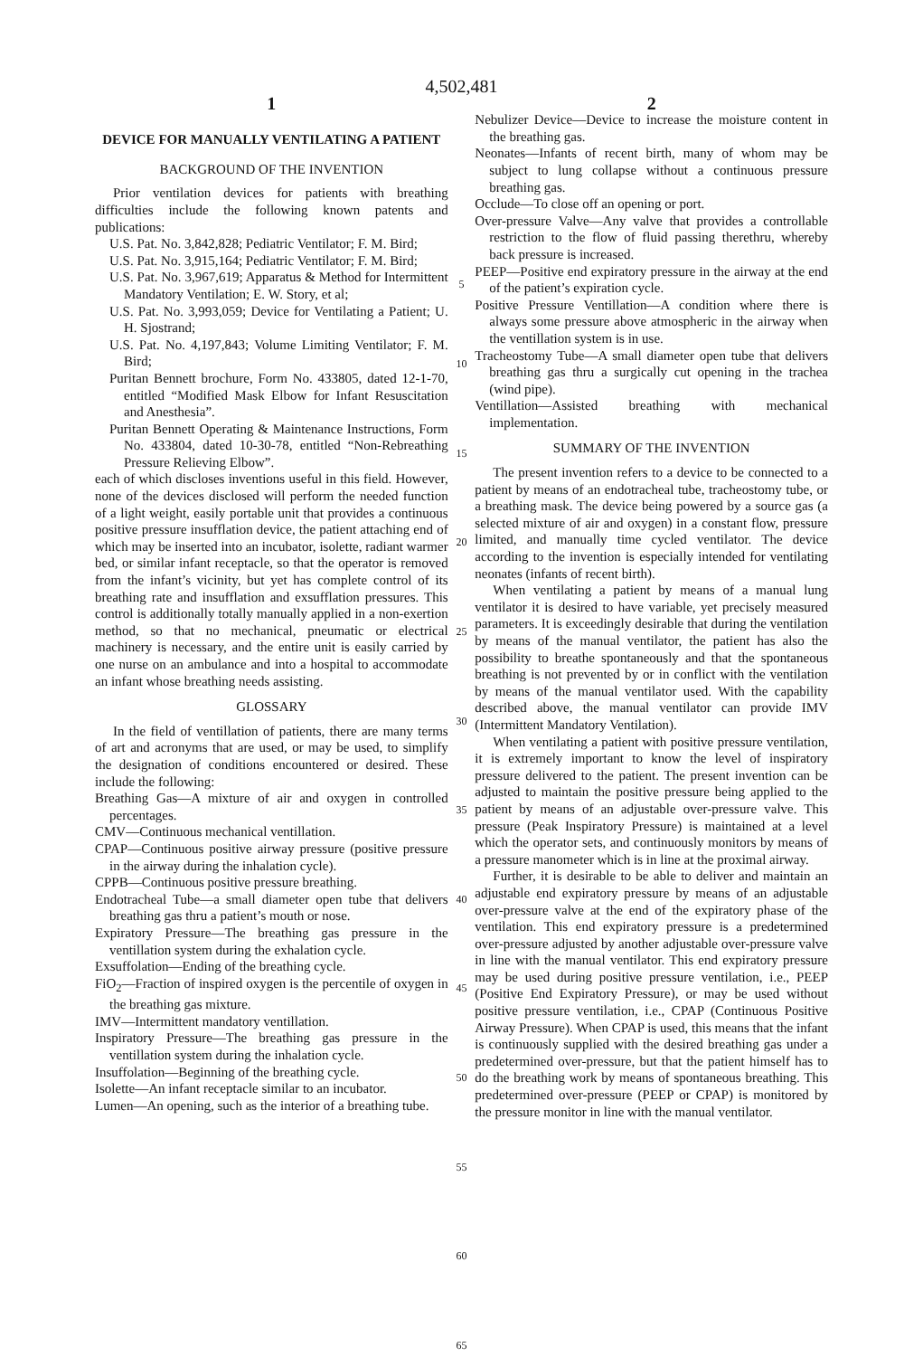4,502,481
1
DEVICE FOR MANUALLY VENTILATING A PATIENT
BACKGROUND OF THE INVENTION
Prior ventilation devices for patients with breathing difficulties include the following known patents and publications:
U.S. Pat. No. 3,842,828; Pediatric Ventilator; F. M. Bird;
U.S. Pat. No. 3,915,164; Pediatric Ventilator; F. M. Bird;
U.S. Pat. No. 3,967,619; Apparatus & Method for Intermittent Mandatory Ventilation; E. W. Story, et al;
U.S. Pat. No. 3,993,059; Device for Ventilating a Patient; U. H. Sjostrand;
U.S. Pat. No. 4,197,843; Volume Limiting Ventilator; F. M. Bird;
Puritan Bennett brochure, Form No. 433805, dated 12-1-70, entitled “Modified Mask Elbow for Infant Resuscitation and Anesthesia”.
Puritan Bennett Operating & Maintenance Instructions, Form No. 433804, dated 10-30-78, entitled “Non-Rebreathing Pressure Relieving Elbow”.
each of which discloses inventions useful in this field. However, none of the devices disclosed will perform the needed function of a light weight, easily portable unit that provides a continuous positive pressure insufflation device, the patient attaching end of which may be inserted into an incubator, isolette, radiant warmer bed, or similar infant receptacle, so that the operator is removed from the infant’s vicinity, but yet has complete control of its breathing rate and insufflation and exsufflation pressures. This control is additionally totally manually applied in a non-exertion method, so that no mechanical, pneumatic or electrical machinery is necessary, and the entire unit is easily carried by one nurse on an ambulance and into a hospital to accommodate an infant whose breathing needs assisting.
GLOSSARY
In the field of ventillation of patients, there are many terms of art and acronyms that are used, or may be used, to simplify the designation of conditions encountered or desired. These include the following:
Breathing Gas—A mixture of air and oxygen in controlled percentages.
CMV—Continuous mechanical ventillation.
CPAP—Continuous positive airway pressure (positive pressure in the airway during the inhalation cycle).
CPPB—Continuous positive pressure breathing.
Endotracheal Tube—a small diameter open tube that delivers breathing gas thru a patient’s mouth or nose.
Expiratory Pressure—The breathing gas pressure in the ventillation system during the exhalation cycle.
Exsuffolation—Ending of the breathing cycle.
FiO<sub>2</sub>—Fraction of inspired oxygen is the percentile of oxygen in the breathing gas mixture.
IMV—Intermittent mandatory ventillation.
Inspiratory Pressure—The breathing gas pressure in the ventillation system during the inhalation cycle.
Insuffolation—Beginning of the breathing cycle.
Isolette—An infant receptacle similar to an incubator.
Lumen—An opening, such as the interior of a breathing tube.
5
10
15
20
25
30
35
40
45
50
55
60
65
2
Nebulizer Device—Device to increase the moisture content in the breathing gas.
Neonates—Infants of recent birth, many of whom may be subject to lung collapse without a continuous pressure breathing gas.
Occlude—To close off an opening or port.
Over-pressure Valve—Any valve that provides a controllable restriction to the flow of fluid passing therethru, whereby back pressure is increased.
PEEP—Positive end expiratory pressure in the airway at the end of the patient’s expiration cycle.
Positive Pressure Ventillation—A condition where there is always some pressure above atmospheric in the airway when the ventillation system is in use.
Tracheostomy Tube—A small diameter open tube that delivers breathing gas thru a surgically cut opening in the trachea (wind pipe).
Ventillation—Assisted breathing with mechanical implementation.
SUMMARY OF THE INVENTION
The present invention refers to a device to be connected to a patient by means of an endotracheal tube, tracheostomy tube, or a breathing mask. The device being powered by a source gas (a selected mixture of air and oxygen) in a constant flow, pressure limited, and manually time cycled ventilator. The device according to the invention is especially intended for ventilating neonates (infants of recent birth).
When ventilating a patient by means of a manual lung ventilator it is desired to have variable, yet precisely measured parameters. It is exceedingly desirable that during the ventilation by means of the manual ventilator, the patient has also the possibility to breathe spontaneously and that the spontaneous breathing is not prevented by or in conflict with the ventilation by means of the manual ventilator used. With the capability described above, the manual ventilator can provide IMV (Intermittent Mandatory Ventilation).
When ventilating a patient with positive pressure ventilation, it is extremely important to know the level of inspiratory pressure delivered to the patient. The present invention can be adjusted to maintain the positive pressure being applied to the patient by means of an adjustable over-pressure valve. This pressure (Peak Inspiratory Pressure) is maintained at a level which the operator sets, and continuously monitors by means of a pressure manometer which is in line at the proximal airway.
Further, it is desirable to be able to deliver and maintain an adjustable end expiratory pressure by means of an adjustable over-pressure valve at the end of the expiratory phase of the ventilation. This end expiratory pressure is a predetermined over-pressure adjusted by another adjustable over-pressure valve in line with the manual ventilator. This end expiratory pressure may be used during positive pressure ventilation, i.e., PEEP (Positive End Expiratory Pressure), or may be used without positive pressure ventilation, i.e., CPAP (Continuous Positive Airway Pressure). When CPAP is used, this means that the infant is continuously supplied with the desired breathing gas under a predetermined over-pressure, but that the patient himself has to do the breathing work by means of spontaneous breathing. This predetermined over-pressure (PEEP or CPAP) is monitored by the pressure monitor in line with the manual ventilator.